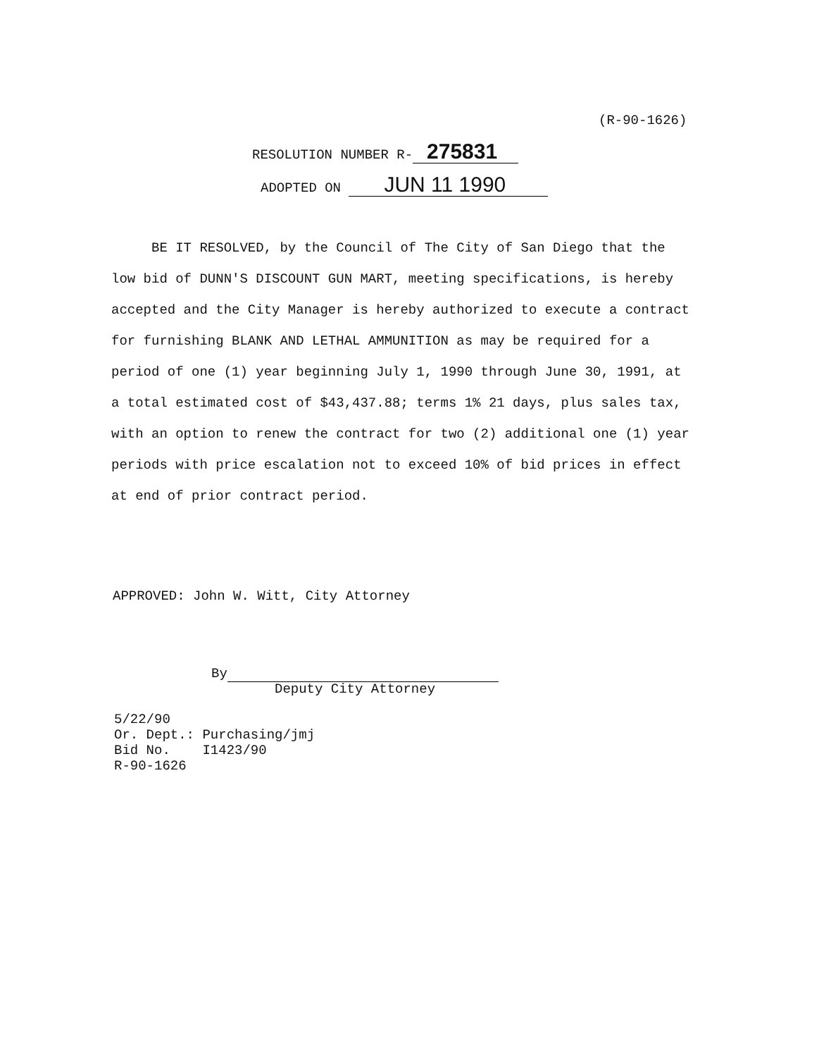(R-90-1626)
RESOLUTION NUMBER R- 275831
ADOPTED ON JUN 11 1990
BE IT RESOLVED, by the Council of The City of San Diego that the low bid of DUNN'S DISCOUNT GUN MART, meeting specifications, is hereby accepted and the City Manager is hereby authorized to execute a contract for furnishing BLANK AND LETHAL AMMUNITION as may be required for a period of one (1) year beginning July 1, 1990 through June 30, 1991, at a total estimated cost of $43,437.88; terms 1% 21 days, plus sales tax, with an option to renew the contract for two (2) additional one (1) year periods with price escalation not to exceed 10% of bid prices in effect at end of prior contract period.
APPROVED: John W. Witt, City Attorney
By
Deputy City Attorney
5/22/90
Or. Dept.: Purchasing/jmj
Bid No. I1423/90
R-90-1626